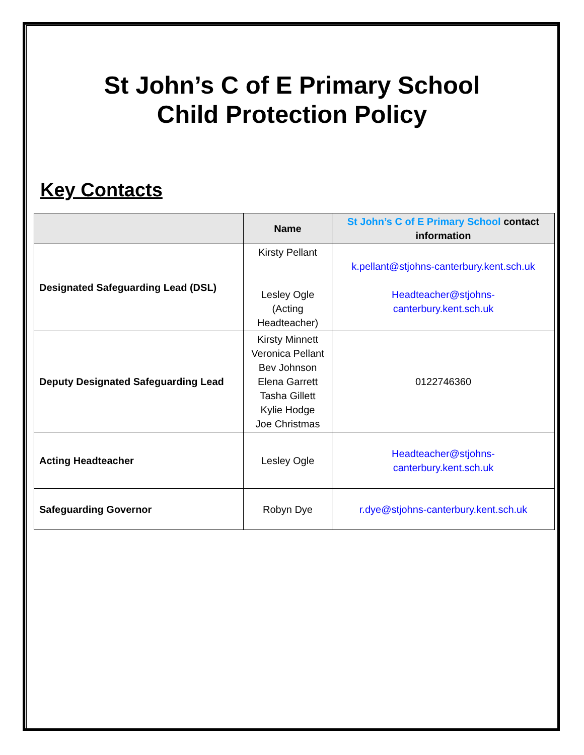St John’s C of E Primary School
Child Protection Policy
Key Contacts
| | Name | St John’s C of E Primary School contact information |
| --- | --- | --- |
| Designated Safeguarding Lead (DSL) | Kirsty Pellant Lesley Ogle (Acting Headteacher) | k.pellant@stjohns-canterbury.kent.sch.uk Headteacher@stjohns- canterbury.kent.sch.uk |
| Deputy Designated Safeguarding Lead | Kirsty Minnett Veronica Pellant Bev Johnson Elena Garrett Tasha Gillett Kylie Hodge Joe Christmas | 0122746360 |
| Acting Headteacher | Lesley Ogle | Headteacher@stjohns- canterbury.kent.sch.uk |
| Safeguarding Governor | Robyn Dye | r.dye@stjohns-canterbury.kent.sch.uk |